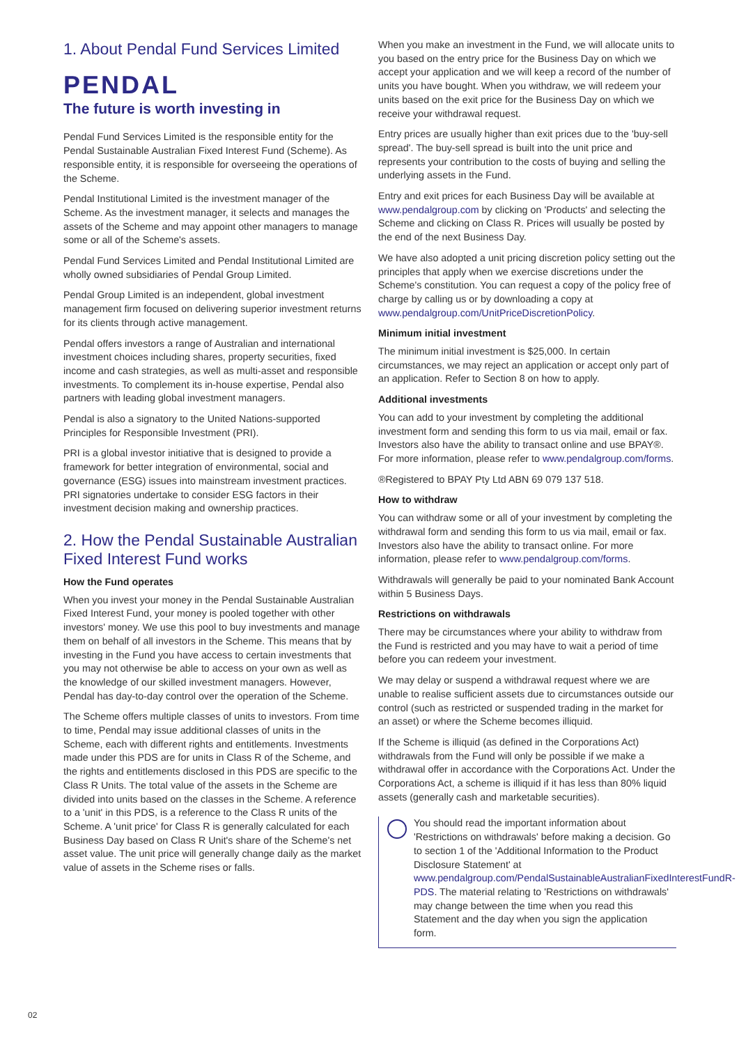1. About Pendal Fund Services Limited
PENDAL
The future is worth investing in
Pendal Fund Services Limited is the responsible entity for the Pendal Sustainable Australian Fixed Interest Fund (Scheme). As responsible entity, it is responsible for overseeing the operations of the Scheme.
Pendal Institutional Limited is the investment manager of the Scheme. As the investment manager, it selects and manages the assets of the Scheme and may appoint other managers to manage some or all of the Scheme's assets.
Pendal Fund Services Limited and Pendal Institutional Limited are wholly owned subsidiaries of Pendal Group Limited.
Pendal Group Limited is an independent, global investment management firm focused on delivering superior investment returns for its clients through active management.
Pendal offers investors a range of Australian and international investment choices including shares, property securities, fixed income and cash strategies, as well as multi-asset and responsible investments. To complement its in-house expertise, Pendal also partners with leading global investment managers.
Pendal is also a signatory to the United Nations-supported Principles for Responsible Investment (PRI).
PRI is a global investor initiative that is designed to provide a framework for better integration of environmental, social and governance (ESG) issues into mainstream investment practices. PRI signatories undertake to consider ESG factors in their investment decision making and ownership practices.
2. How the Pendal Sustainable Australian Fixed Interest Fund works
How the Fund operates
When you invest your money in the Pendal Sustainable Australian Fixed Interest Fund, your money is pooled together with other investors' money. We use this pool to buy investments and manage them on behalf of all investors in the Scheme. This means that by investing in the Fund you have access to certain investments that you may not otherwise be able to access on your own as well as the knowledge of our skilled investment managers. However, Pendal has day-to-day control over the operation of the Scheme.
The Scheme offers multiple classes of units to investors. From time to time, Pendal may issue additional classes of units in the Scheme, each with different rights and entitlements. Investments made under this PDS are for units in Class R of the Scheme, and the rights and entitlements disclosed in this PDS are specific to the Class R Units. The total value of the assets in the Scheme are divided into units based on the classes in the Scheme. A reference to a 'unit' in this PDS, is a reference to the Class R units of the Scheme. A 'unit price' for Class R is generally calculated for each Business Day based on Class R Unit's share of the Scheme's net asset value. The unit price will generally change daily as the market value of assets in the Scheme rises or falls.
When you make an investment in the Fund, we will allocate units to you based on the entry price for the Business Day on which we accept your application and we will keep a record of the number of units you have bought. When you withdraw, we will redeem your units based on the exit price for the Business Day on which we receive your withdrawal request.
Entry prices are usually higher than exit prices due to the 'buy-sell spread'. The buy-sell spread is built into the unit price and represents your contribution to the costs of buying and selling the underlying assets in the Fund.
Entry and exit prices for each Business Day will be available at www.pendalgroup.com by clicking on 'Products' and selecting the Scheme and clicking on Class R. Prices will usually be posted by the end of the next Business Day.
We have also adopted a unit pricing discretion policy setting out the principles that apply when we exercise discretions under the Scheme's constitution. You can request a copy of the policy free of charge by calling us or by downloading a copy at www.pendalgroup.com/UnitPriceDiscretionPolicy.
Minimum initial investment
The minimum initial investment is $25,000. In certain circumstances, we may reject an application or accept only part of an application. Refer to Section 8 on how to apply.
Additional investments
You can add to your investment by completing the additional investment form and sending this form to us via mail, email or fax. Investors also have the ability to transact online and use BPAY®. For more information, please refer to www.pendalgroup.com/forms.
®Registered to BPAY Pty Ltd ABN 69 079 137 518.
How to withdraw
You can withdraw some or all of your investment by completing the withdrawal form and sending this form to us via mail, email or fax. Investors also have the ability to transact online. For more information, please refer to www.pendalgroup.com/forms.
Withdrawals will generally be paid to your nominated Bank Account within 5 Business Days.
Restrictions on withdrawals
There may be circumstances where your ability to withdraw from the Fund is restricted and you may have to wait a period of time before you can redeem your investment.
We may delay or suspend a withdrawal request where we are unable to realise sufficient assets due to circumstances outside our control (such as restricted or suspended trading in the market for an asset) or where the Scheme becomes illiquid.
If the Scheme is illiquid (as defined in the Corporations Act) withdrawals from the Fund will only be possible if we make a withdrawal offer in accordance with the Corporations Act. Under the Corporations Act, a scheme is illiquid if it has less than 80% liquid assets (generally cash and marketable securities).
You should read the important information about 'Restrictions on withdrawals' before making a decision. Go to section 1 of the 'Additional Information to the Product Disclosure Statement' at www.pendalgroup.com/PendalSustainableAustralianFixedInterestFundR-PDS. The material relating to 'Restrictions on withdrawals' may change between the time when you read this Statement and the day when you sign the application form.
02